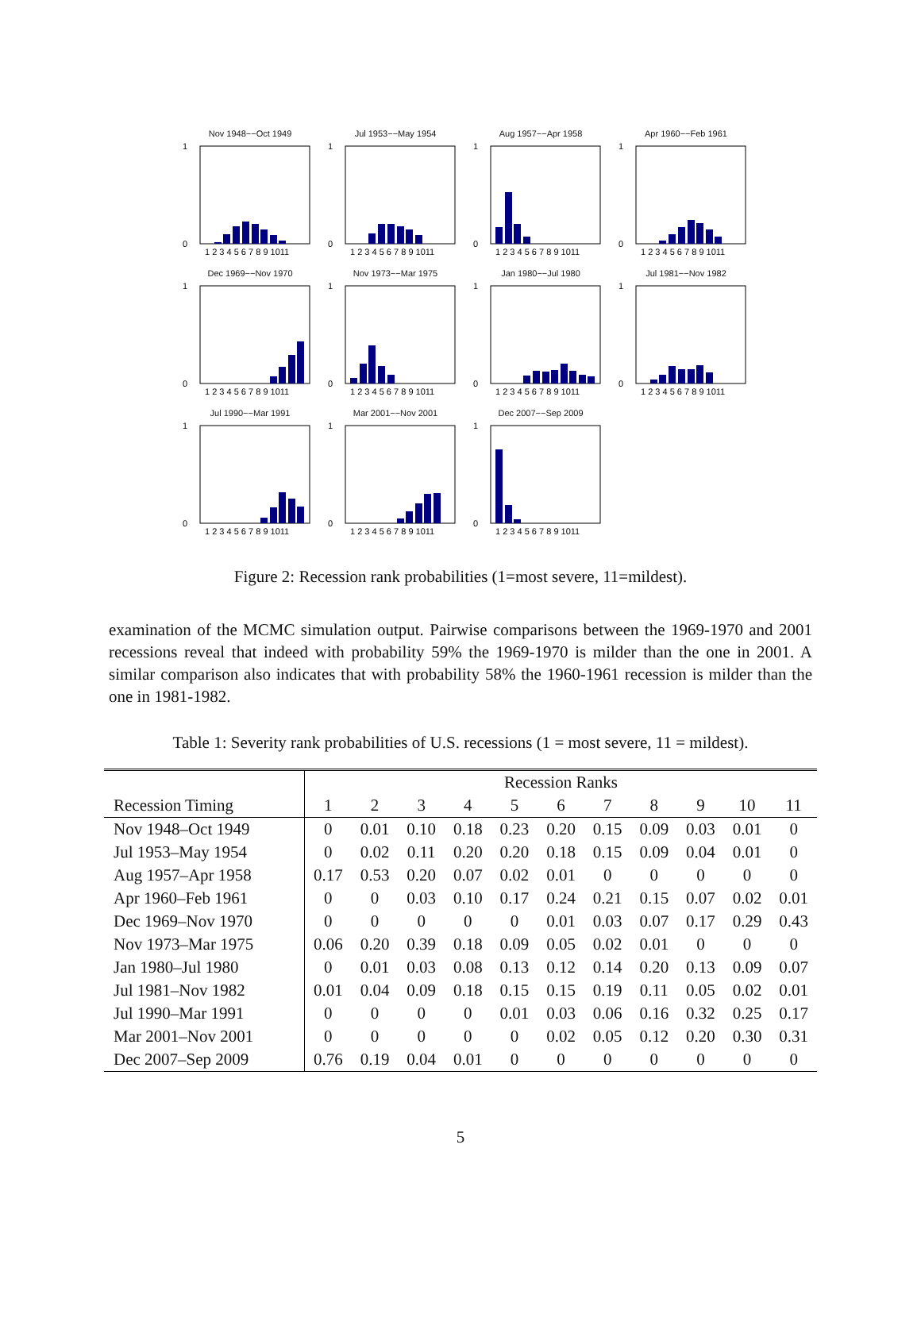Nov 1948−−Oct 1949
1
0
1 2 3 4 5 6 7 8 9 1011
Jul 1953−−May 1954
1
0
1 2 3 4 5 6 7 8 9 1011
Aug 1957−−Apr 1958
1
0
1 2 3 4 5 6 7 8 9 1011
Apr 1960−−Feb 1961
1
0
1 2 3 4 5 6 7 8 9 1011
Dec 1969−−Nov 1970
1
0
1 2 3 4 5 6 7 8 9 1011
Nov 1973−−Mar 1975
1
0
1 2 3 4 5 6 7 8 9 1011
Jan 1980−−Jul 1980
1
0
1 2 3 4 5 6 7 8 9 1011
Jul 1981−−Nov 1982
1
0
1 2 3 4 5 6 7 8 9 1011
Jul 1990−−Mar 1991
1
0
1 2 3 4 5 6 7 8 9 1011
Mar 2001−−Nov 2001
1
0
1 2 3 4 5 6 7 8 9 1011
Dec 2007−−Sep 2009
1
0
1 2 3 4 5 6 7 8 9 1011
Figure 2: Recession rank probabilities (1=most severe, 11=mildest).
examination of the MCMC simulation output. Pairwise comparisons between the 1969-1970 and 2001 recessions reveal that indeed with probability 59% the 1969-1970 is milder than the one in 2001. A similar comparison also indicates that with probability 58% the 1960-1961 recession is milder than the one in 1981-1982.
Table 1: Severity rank probabilities of U.S. recessions (1 = most severe, 11 = mildest).
| | Recession Ranks | | | | | | | | | | |
| --- | --- | --- | --- | --- | --- | --- | --- | --- | --- | --- | --- |
| Recession Timing | 1 | 2 | 3 | 4 | 5 | 6 | 7 | 8 | 9 | 10 | 11 |
| Nov 1948–Oct 1949 | 0 | 0.01 | 0.10 | 0.18 | 0.23 | 0.20 | 0.15 | 0.09 | 0.03 | 0.01 | 0 |
| Jul 1953–May 1954 | 0 | 0.02 | 0.11 | 0.20 | 0.20 | 0.18 | 0.15 | 0.09 | 0.04 | 0.01 | 0 |
| Aug 1957–Apr 1958 | 0.17 | 0.53 | 0.20 | 0.07 | 0.02 | 0.01 | 0 | 0 | 0 | 0 | 0 |
| Apr 1960–Feb 1961 | 0 | 0 | 0.03 | 0.10 | 0.17 | 0.24 | 0.21 | 0.15 | 0.07 | 0.02 | 0.01 |
| Dec 1969–Nov 1970 | 0 | 0 | 0 | 0 | 0 | 0.01 | 0.03 | 0.07 | 0.17 | 0.29 | 0.43 |
| Nov 1973–Mar 1975 | 0.06 | 0.20 | 0.39 | 0.18 | 0.09 | 0.05 | 0.02 | 0.01 | 0 | 0 | 0 |
| Jan 1980–Jul 1980 | 0 | 0.01 | 0.03 | 0.08 | 0.13 | 0.12 | 0.14 | 0.20 | 0.13 | 0.09 | 0.07 |
| Jul 1981–Nov 1982 | 0.01 | 0.04 | 0.09 | 0.18 | 0.15 | 0.15 | 0.19 | 0.11 | 0.05 | 0.02 | 0.01 |
| Jul 1990–Mar 1991 | 0 | 0 | 0 | 0 | 0.01 | 0.03 | 0.06 | 0.16 | 0.32 | 0.25 | 0.17 |
| Mar 2001–Nov 2001 | 0 | 0 | 0 | 0 | 0 | 0.02 | 0.05 | 0.12 | 0.20 | 0.30 | 0.31 |
| Dec 2007–Sep 2009 | 0.76 | 0.19 | 0.04 | 0.01 | 0 | 0 | 0 | 0 | 0 | 0 | 0 |
5